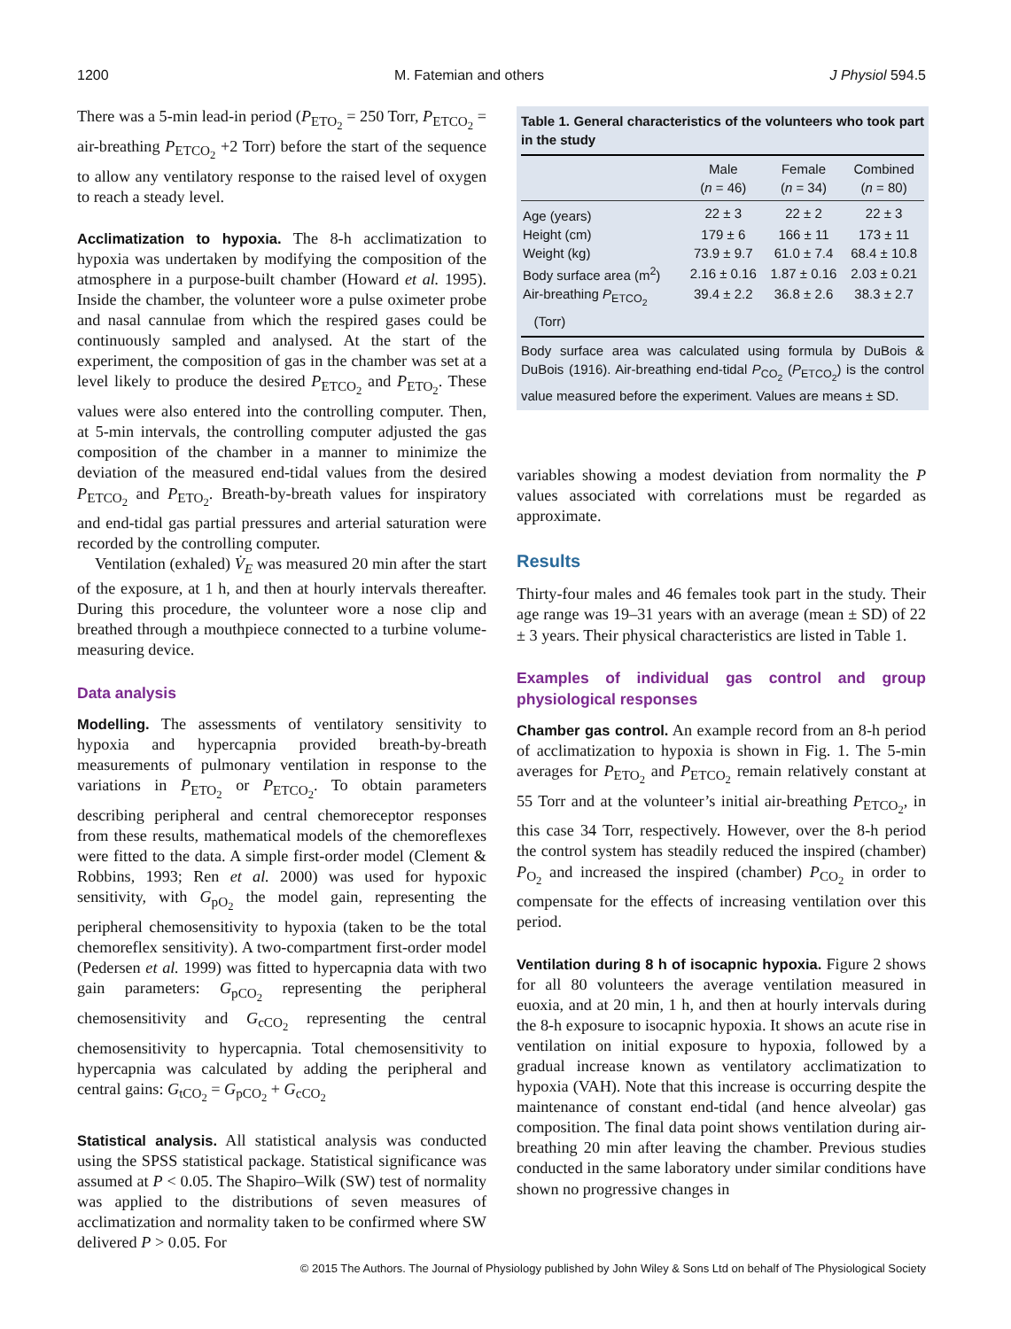1200 M. Fatemian and others J Physiol 594.5
There was a 5-min lead-in period (P<sub>ETO<sub>2</sub></sub> = 250 Torr, P<sub>ETCO<sub>2</sub></sub> = air-breathing P<sub>ETCO<sub>2</sub></sub> +2 Torr) before the start of the sequence to allow any ventilatory response to the raised level of oxygen to reach a steady level.
Acclimatization to hypoxia. The 8-h acclimatization to hypoxia was undertaken by modifying the composition of the atmosphere in a purpose-built chamber (Howard et al. 1995). Inside the chamber, the volunteer wore a pulse oximeter probe and nasal cannulae from which the respired gases could be continuously sampled and analysed. At the start of the experiment, the composition of gas in the chamber was set at a level likely to produce the desired P<sub>ETCO<sub>2</sub></sub> and P<sub>ETO<sub>2</sub></sub>. These values were also entered into the controlling computer. Then, at 5-min intervals, the controlling computer adjusted the gas composition of the chamber in a manner to minimize the deviation of the measured end-tidal values from the desired P<sub>ETCO<sub>2</sub></sub> and P<sub>ETO<sub>2</sub></sub>. Breath-by-breath values for inspiratory and end-tidal gas partial pressures and arterial saturation were recorded by the controlling computer.
Ventilation (exhaled) V̇<sub>E</sub> was measured 20 min after the start of the exposure, at 1 h, and then at hourly intervals thereafter. During this procedure, the volunteer wore a nose clip and breathed through a mouthpiece connected to a turbine volume-measuring device.
Data analysis
Modelling. The assessments of ventilatory sensitivity to hypoxia and hypercapnia provided breath-by-breath measurements of pulmonary ventilation in response to the variations in P<sub>ETO<sub>2</sub></sub> or P<sub>ETCO<sub>2</sub></sub>. To obtain parameters describing peripheral and central chemoreceptor responses from these results, mathematical models of the chemoreflexes were fitted to the data. A simple first-order model (Clement & Robbins, 1993; Ren et al. 2000) was used for hypoxic sensitivity, with G<sub>pO<sub>2</sub></sub> the model gain, representing the peripheral chemosensitivity to hypoxia (taken to be the total chemoreflex sensitivity). A two-compartment first-order model (Pedersen et al. 1999) was fitted to hypercapnia data with two gain parameters: G<sub>pCO<sub>2</sub></sub> representing the peripheral chemosensitivity and G<sub>cCO<sub>2</sub></sub> representing the central chemosensitivity to hypercapnia. Total chemosensitivity to hypercapnia was calculated by adding the peripheral and central gains: G<sub>tCO<sub>2</sub></sub> = G<sub>pCO<sub>2</sub></sub> + G<sub>cCO<sub>2</sub></sub>
Statistical analysis. All statistical analysis was conducted using the SPSS statistical package. Statistical significance was assumed at P < 0.05. The Shapiro–Wilk (SW) test of normality was applied to the distributions of seven measures of acclimatization and normality taken to be confirmed where SW delivered P > 0.05. For
Table 1. General characteristics of the volunteers who took part in the study
| | Male ( n = 46) | Female ( n = 34) | Combined ( n = 80) |
| --- | --- | --- | --- |
| Age (years) | 22 ± 3 | 22 ± 2 | 22 ± 3 |
| Height (cm) | 179 ± 6 | 166 ± 11 | 173 ± 11 |
| Weight (kg) | 73.9 ± 9.7 | 61.0 ± 7.4 | 68.4 ± 10.8 |
| Body surface area (m<sup>2</sup>) | 2.16 ± 0.16 | 1.87 ± 0.16 | 2.03 ± 0.21 |
| Air-breathing P<sub>ETCO<sub>2</sub></sub> (Torr) | 39.4 ± 2.2 | 36.8 ± 2.6 | 38.3 ± 2.7 |
Body surface area was calculated using formula by DuBois & DuBois (1916). Air-breathing end-tidal P<sub>CO<sub>2</sub></sub> (P<sub>ETCO<sub>2</sub></sub>) is the control value measured before the experiment. Values are means ± SD.
variables showing a modest deviation from normality the P values associated with correlations must be regarded as approximate.
Results
Thirty-four males and 46 females took part in the study. Their age range was 19–31 years with an average (mean ± SD) of 22 ± 3 years. Their physical characteristics are listed in Table 1.
Examples of individual gas control and group physiological responses
Chamber gas control. An example record from an 8-h period of acclimatization to hypoxia is shown in Fig. 1. The 5-min averages for P<sub>ETO<sub>2</sub></sub> and P<sub>ETCO<sub>2</sub></sub> remain relatively constant at 55 Torr and at the volunteer’s initial air-breathing P<sub>ETCO<sub>2</sub></sub>, in this case 34 Torr, respectively. However, over the 8-h period the control system has steadily reduced the inspired (chamber) P<sub>O<sub>2</sub></sub> and increased the inspired (chamber) P<sub>CO<sub>2</sub></sub> in order to compensate for the effects of increasing ventilation over this period.
Ventilation during 8 h of isocapnic hypoxia. Figure 2 shows for all 80 volunteers the average ventilation measured in euoxia, and at 20 min, 1 h, and then at hourly intervals during the 8-h exposure to isocapnic hypoxia. It shows an acute rise in ventilation on initial exposure to hypoxia, followed by a gradual increase known as ventilatory acclimatization to hypoxia (VAH). Note that this increase is occurring despite the maintenance of constant end-tidal (and hence alveolar) gas composition. The final data point shows ventilation during air-breathing 20 min after leaving the chamber. Previous studies conducted in the same laboratory under similar conditions have shown no progressive changes in
© 2015 The Authors. The Journal of Physiology published by John Wiley & Sons Ltd on behalf of The Physiological Society